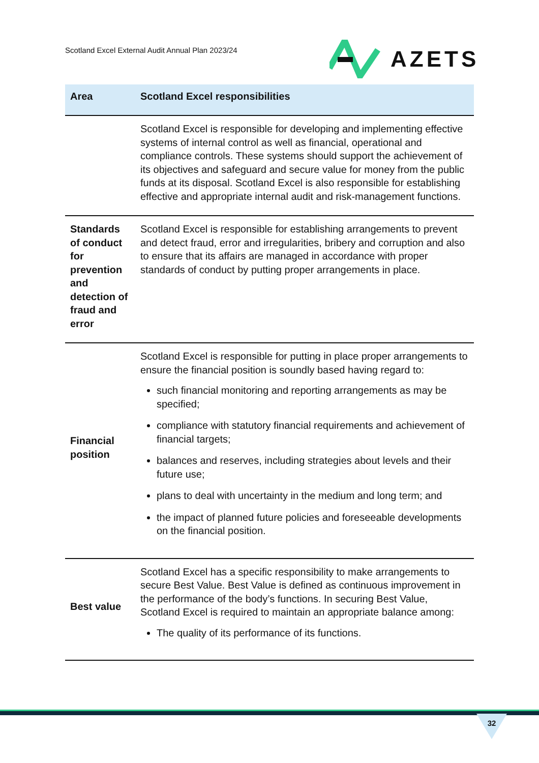Scotland Excel External Audit Annual Plan 2023/24
AZETS
| Area | Scotland Excel responsibilities |
| --- | --- |
| | Scotland Excel is responsible for developing and implementing effective systems of internal control as well as financial, operational and compliance controls. These systems should support the achievement of its objectives and safeguard and secure value for money from the public funds at its disposal. Scotland Excel is also responsible for establishing effective and appropriate internal audit and risk-management functions. |
| Standards of conduct for prevention and detection of fraud and error | Scotland Excel is responsible for establishing arrangements to prevent and detect fraud, error and irregularities, bribery and corruption and also to ensure that its affairs are managed in accordance with proper standards of conduct by putting proper arrangements in place. |
| Financial position | Scotland Excel is responsible for putting in place proper arrangements to ensure the financial position is soundly based having regard to: such financial monitoring and reporting arrangements as may be specified; compliance with statutory financial requirements and achievement of financial targets; balances and reserves, including strategies about levels and their future use; plans to deal with uncertainty in the medium and long term; and the impact of planned future policies and foreseeable developments on the financial position. |
| Best value | Scotland Excel has a specific responsibility to make arrangements to secure Best Value. Best Value is defined as continuous improvement in the performance of the body’s functions. In securing Best Value, Scotland Excel is required to maintain an appropriate balance among: The quality of its performance of its functions. |
32